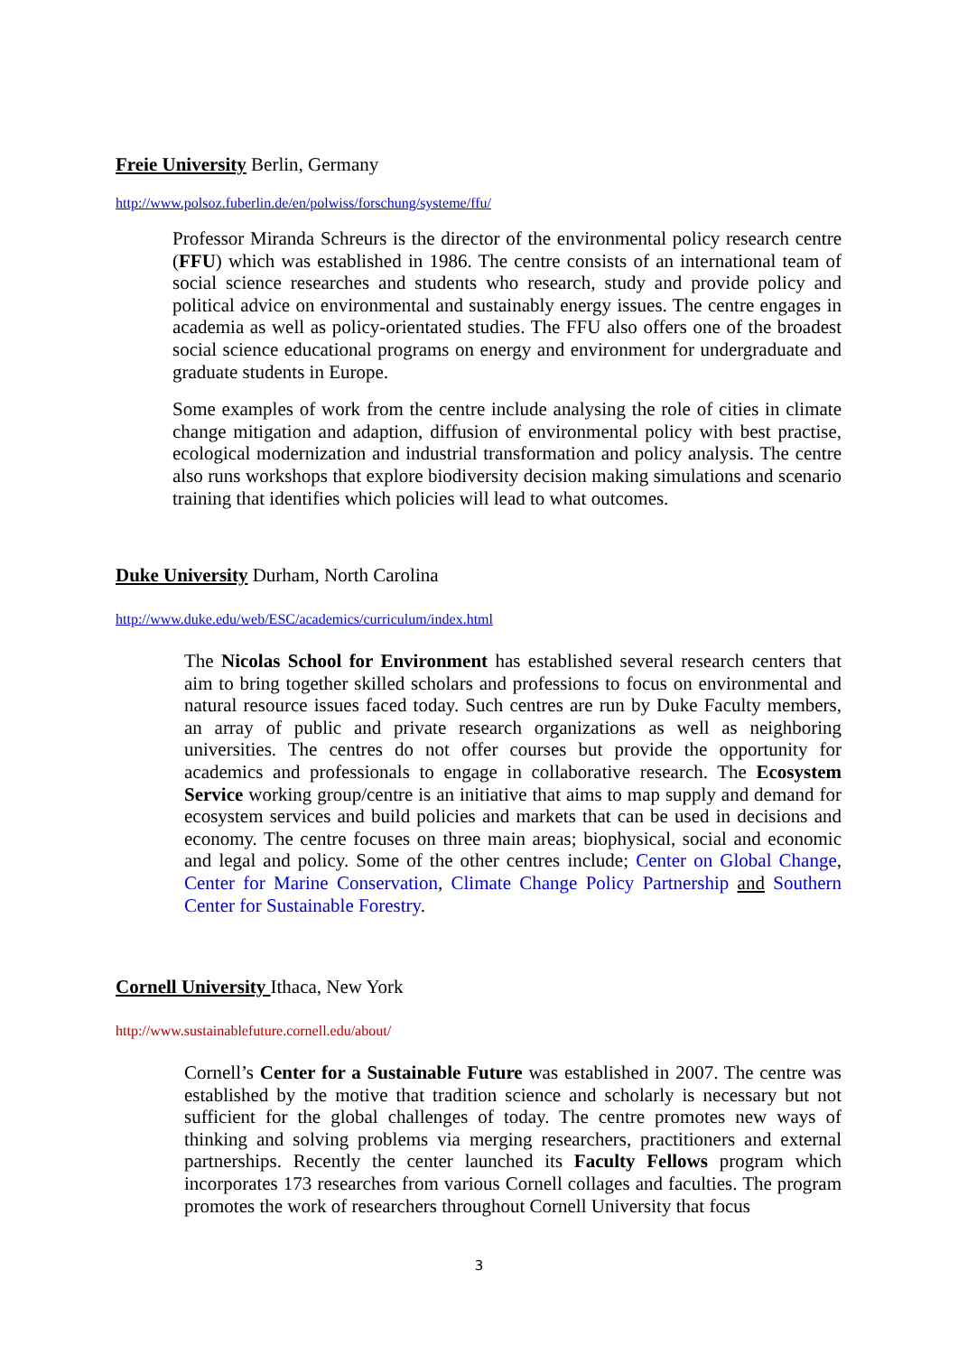Freie University Berlin, Germany
http://www.polsoz.fuberlin.de/en/polwiss/forschung/systeme/ffu/
Professor Miranda Schreurs is the director of the environmental policy research centre (FFU) which was established in 1986. The centre consists of an international team of social science researches and students who research, study and provide policy and political advice on environmental and sustainably energy issues. The centre engages in academia as well as policy-orientated studies. The FFU also offers one of the broadest social science educational programs on energy and environment for undergraduate and graduate students in Europe.
Some examples of work from the centre include analysing the role of cities in climate change mitigation and adaption, diffusion of environmental policy with best practise, ecological modernization and industrial transformation and policy analysis. The centre also runs workshops that explore biodiversity decision making simulations and scenario training that identifies which policies will lead to what outcomes.
Duke University Durham, North Carolina
http://www.duke.edu/web/ESC/academics/curriculum/index.html
The Nicolas School for Environment has established several research centers that aim to bring together skilled scholars and professions to focus on environmental and natural resource issues faced today. Such centres are run by Duke Faculty members, an array of public and private research organizations as well as neighboring universities. The centres do not offer courses but provide the opportunity for academics and professionals to engage in collaborative research. The Ecosystem Service working group/centre is an initiative that aims to map supply and demand for ecosystem services and build policies and markets that can be used in decisions and economy. The centre focuses on three main areas; biophysical, social and economic and legal and policy. Some of the other centres include; Center on Global Change, Center for Marine Conservation, Climate Change Policy Partnership and Southern Center for Sustainable Forestry.
Cornell University Ithaca, New York
http://www.sustainablefuture.cornell.edu/about/
Cornell’s Center for a Sustainable Future was established in 2007. The centre was established by the motive that tradition science and scholarly is necessary but not sufficient for the global challenges of today. The centre promotes new ways of thinking and solving problems via merging researchers, practitioners and external partnerships. Recently the center launched its Faculty Fellows program which incorporates 173 researches from various Cornell collages and faculties. The program promotes the work of researchers throughout Cornell University that focus
3